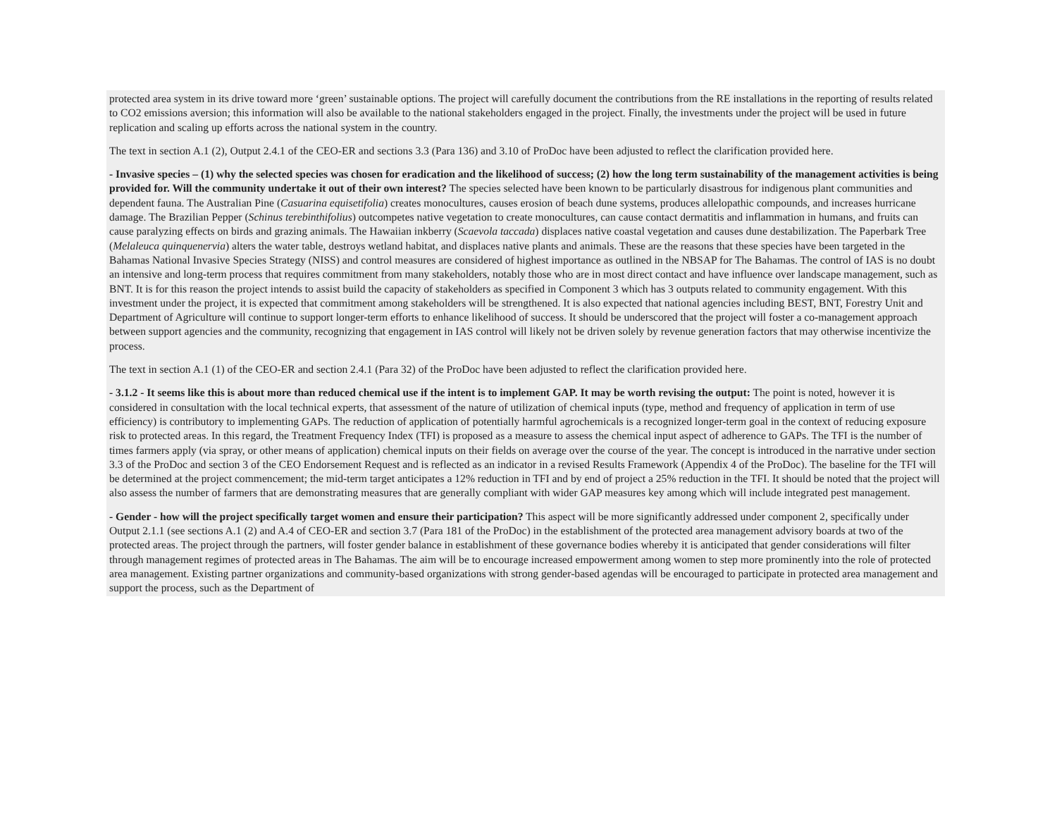protected area system in its drive toward more ‘green’ sustainable options. The project will carefully document the contributions from the RE installations in the reporting of results related to CO2 emissions aversion; this information will also be available to the national stakeholders engaged in the project. Finally, the investments under the project will be used in future replication and scaling up efforts across the national system in the country.
The text in section A.1 (2), Output 2.4.1 of the CEO-ER and sections 3.3 (Para 136) and 3.10 of ProDoc have been adjusted to reflect the clarification provided here.
- Invasive species – (1) why the selected species was chosen for eradication and the likelihood of success; (2) how the long term sustainability of the management activities is being provided for. Will the community undertake it out of their own interest? The species selected have been known to be particularly disastrous for indigenous plant communities and dependent fauna. The Australian Pine (Casuarina equisetifolia) creates monocultures, causes erosion of beach dune systems, produces allelopathic compounds, and increases hurricane damage. The Brazilian Pepper (Schinus terebinthifolius) outcompetes native vegetation to create monocultures, can cause contact dermatitis and inflammation in humans, and fruits can cause paralyzing effects on birds and grazing animals. The Hawaiian inkberry (Scaevola taccada) displaces native coastal vegetation and causes dune destabilization. The Paperbark Tree (Melaleuca quinquenervia) alters the water table, destroys wetland habitat, and displaces native plants and animals. These are the reasons that these species have been targeted in the Bahamas National Invasive Species Strategy (NISS) and control measures are considered of highest importance as outlined in the NBSAP for The Bahamas. The control of IAS is no doubt an intensive and long-term process that requires commitment from many stakeholders, notably those who are in most direct contact and have influence over landscape management, such as BNT. It is for this reason the project intends to assist build the capacity of stakeholders as specified in Component 3 which has 3 outputs related to community engagement. With this investment under the project, it is expected that commitment among stakeholders will be strengthened. It is also expected that national agencies including BEST, BNT, Forestry Unit and Department of Agriculture will continue to support longer-term efforts to enhance likelihood of success. It should be underscored that the project will foster a co-management approach between support agencies and the community, recognizing that engagement in IAS control will likely not be driven solely by revenue generation factors that may otherwise incentivize the process.
The text in section A.1 (1) of the CEO-ER and section 2.4.1 (Para 32) of the ProDoc have been adjusted to reflect the clarification provided here.
- 3.1.2 - It seems like this is about more than reduced chemical use if the intent is to implement GAP. It may be worth revising the output: The point is noted, however it is considered in consultation with the local technical experts, that assessment of the nature of utilization of chemical inputs (type, method and frequency of application in term of use efficiency) is contributory to implementing GAPs. The reduction of application of potentially harmful agrochemicals is a recognized longer-term goal in the context of reducing exposure risk to protected areas. In this regard, the Treatment Frequency Index (TFI) is proposed as a measure to assess the chemical input aspect of adherence to GAPs. The TFI is the number of times farmers apply (via spray, or other means of application) chemical inputs on their fields on average over the course of the year. The concept is introduced in the narrative under section 3.3 of the ProDoc and section 3 of the CEO Endorsement Request and is reflected as an indicator in a revised Results Framework (Appendix 4 of the ProDoc). The baseline for the TFI will be determined at the project commencement; the mid-term target anticipates a 12% reduction in TFI and by end of project a 25% reduction in the TFI. It should be noted that the project will also assess the number of farmers that are demonstrating measures that are generally compliant with wider GAP measures key among which will include integrated pest management.
- Gender - how will the project specifically target women and ensure their participation? This aspect will be more significantly addressed under component 2, specifically under Output 2.1.1 (see sections A.1 (2) and A.4 of CEO-ER and section 3.7 (Para 181 of the ProDoc) in the establishment of the protected area management advisory boards at two of the protected areas. The project through the partners, will foster gender balance in establishment of these governance bodies whereby it is anticipated that gender considerations will filter through management regimes of protected areas in The Bahamas. The aim will be to encourage increased empowerment among women to step more prominently into the role of protected area management. Existing partner organizations and community-based organizations with strong gender-based agendas will be encouraged to participate in protected area management and support the process, such as the Department of